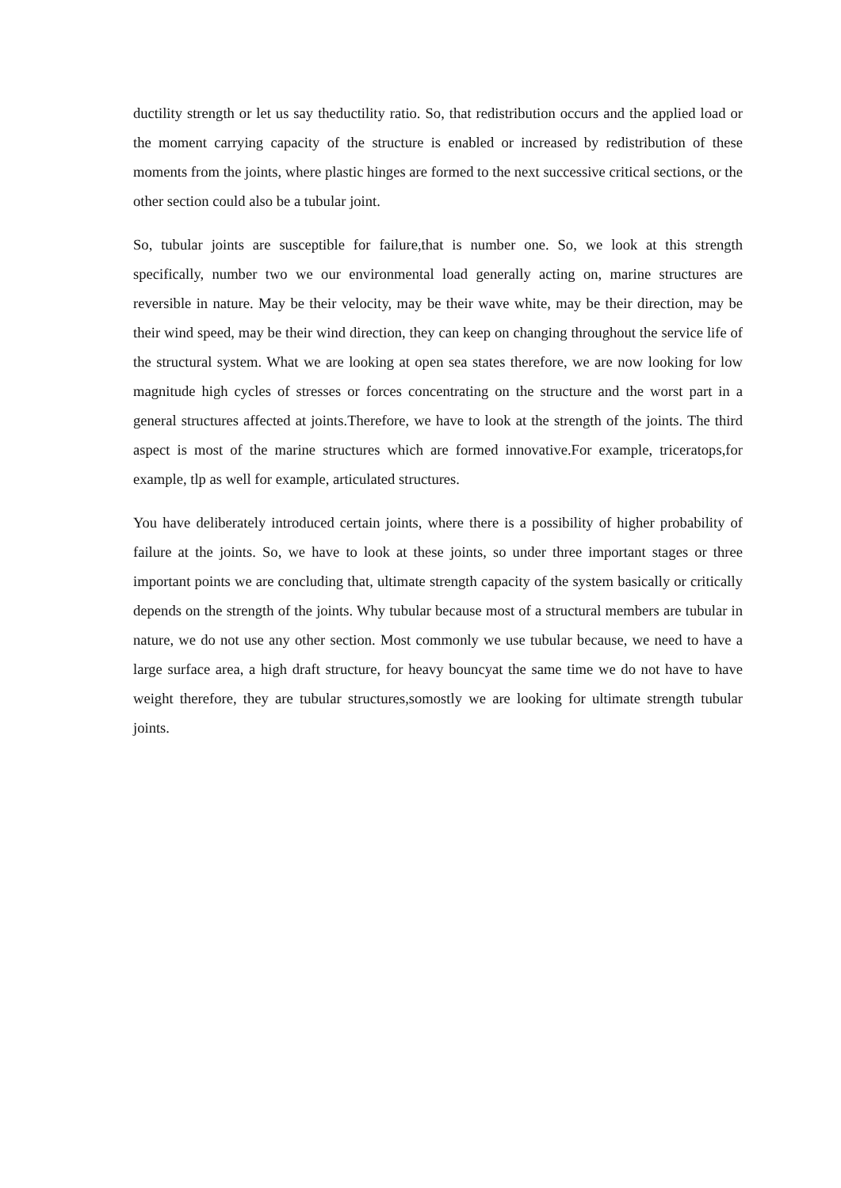ductility strength or let us say theductility ratio. So, that redistribution occurs and the applied load or the moment carrying capacity of the structure is enabled or increased by redistribution of these moments from the joints, where plastic hinges are formed to the next successive critical sections, or the other section could also be a tubular joint.
So, tubular joints are susceptible for failure,that is number one. So, we look at this strength specifically, number two we our environmental load generally acting on, marine structures are reversible in nature. May be their velocity, may be their wave white, may be their direction, may be their wind speed, may be their wind direction, they can keep on changing throughout the service life of the structural system. What we are looking at open sea states therefore, we are now looking for low magnitude high cycles of stresses or forces concentrating on the structure and the worst part in a general structures affected at joints.Therefore, we have to look at the strength of the joints. The third aspect is most of the marine structures which are formed innovative.For example, triceratops,for example, tlp as well for example, articulated structures.
You have deliberately introduced certain joints, where there is a possibility of higher probability of failure at the joints. So, we have to look at these joints, so under three important stages or three important points we are concluding that, ultimate strength capacity of the system basically or critically depends on the strength of the joints. Why tubular because most of a structural members are tubular in nature, we do not use any other section. Most commonly we use tubular because, we need to have a large surface area, a high draft structure, for heavy bouncyat the same time we do not have to have weight therefore, they are tubular structures,somostly we are looking for ultimate strength tubular joints.